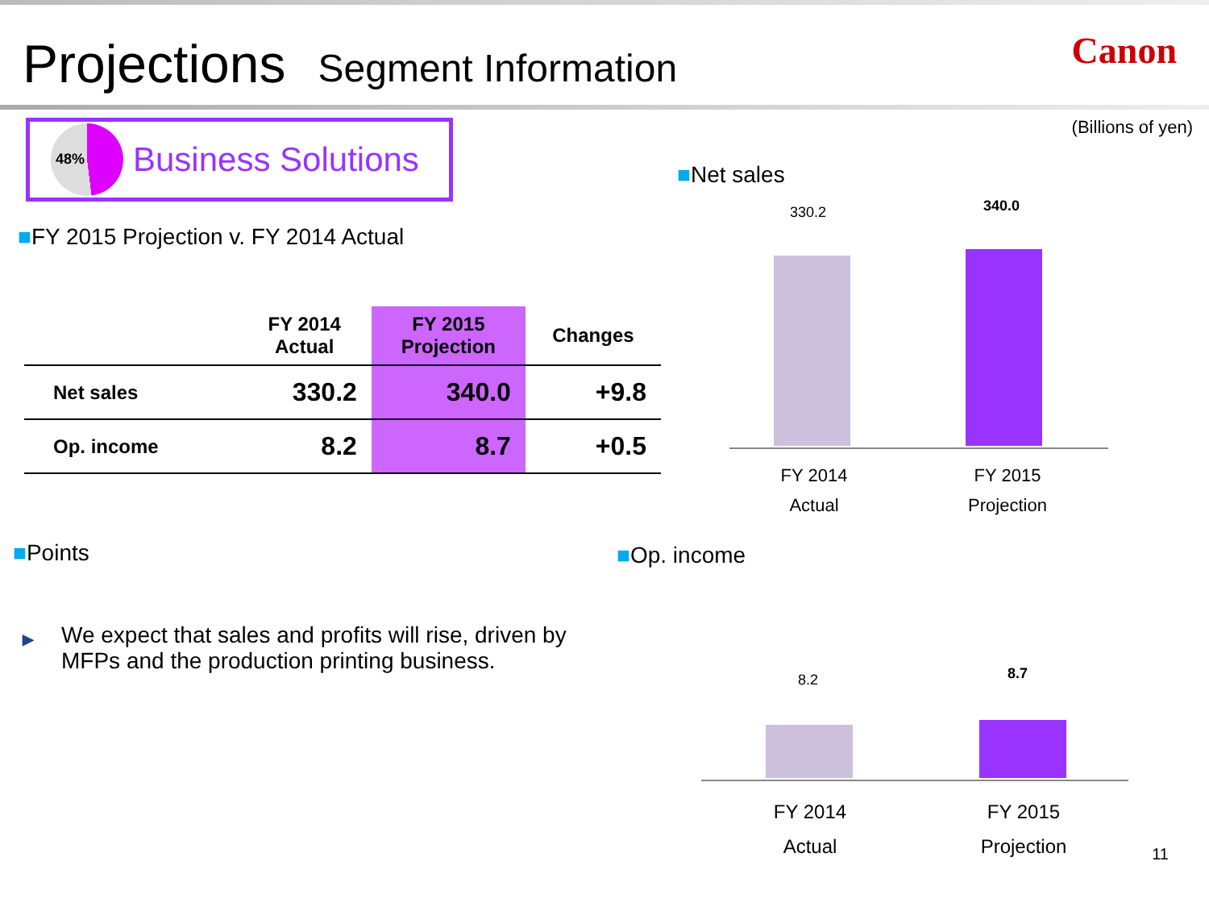Projections Segment Information Canon
48%
Business Solutions
■FY 2015 Projection v. FY 2014 Actual
| | FY 2014 Actual | FY 2015 Projection | Changes |
| --- | --- | --- | --- |
| Net sales | 330.2 | 340.0 | +9.8 |
| Op. income | 8.2 | 8.7 | +0.5 |
■Points
▶ We expect that sales and profits will rise, driven by
MFPs and the production printing business.
(Billions of yen)
■Net sales
330.2 340.0
FY 2014
Actual
FY 2015
Projection
■Op. income
8.2 8.7
FY 2014
Actual
FY 2015
Projection
11